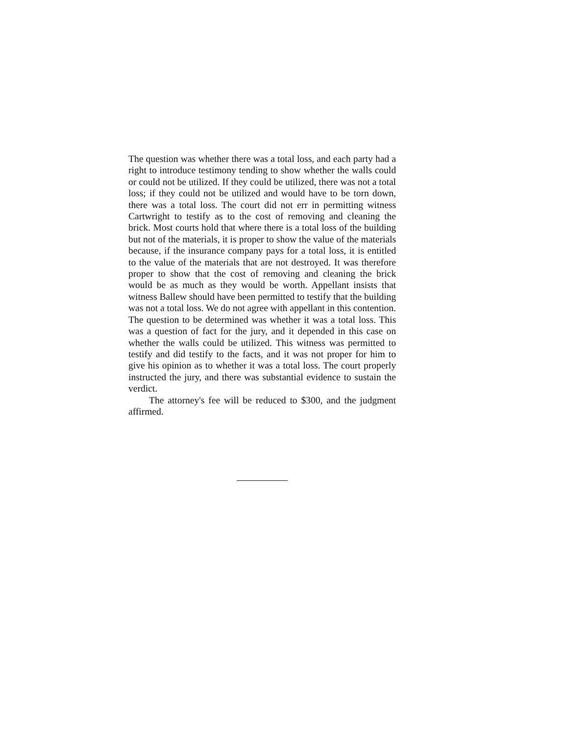The question was whether there was a total loss, and each party had a right to introduce testimony tending to show whether the walls could or could not be utilized. If they could be utilized, there was not a total loss; if they could not be utilized and would have to be torn down, there was a total loss. The court did not err in permitting witness Cartwright to testify as to the cost of removing and cleaning the brick. Most courts hold that where there is a total loss of the building but not of the materials, it is proper to show the value of the materials because, if the insurance company pays for a total loss, it is entitled to the value of the materials that are not destroyed. It was therefore proper to show that the cost of removing and cleaning the brick would be as much as they would be worth. Appellant insists that witness Ballew should have been permitted to testify that the building was not a total loss. We do not agree with appellant in this contention. The question to be determined was whether it was a total loss. This was a question of fact for the jury, and it depended in this case on whether the walls could be utilized. This witness was permitted to testify and did testify to the facts, and it was not proper for him to give his opinion as to whether it was a total loss. The court properly instructed the jury, and there was substantial evidence to sustain the verdict.
The attorney's fee will be reduced to $300, and the judgment affirmed.